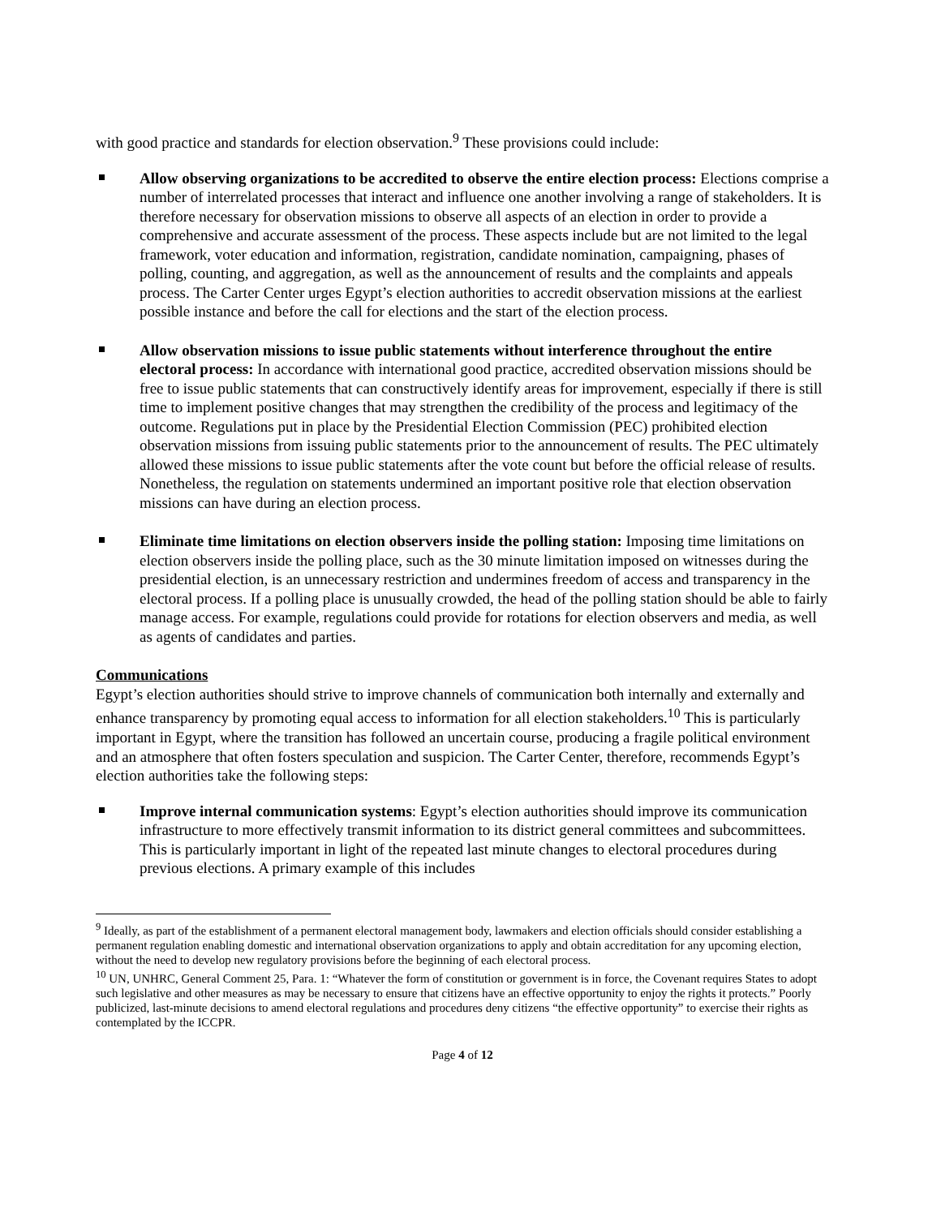with good practice and standards for election observation.<sup>9</sup> These provisions could include:
Allow observing organizations to be accredited to observe the entire election process: Elections comprise a number of interrelated processes that interact and influence one another involving a range of stakeholders. It is therefore necessary for observation missions to observe all aspects of an election in order to provide a comprehensive and accurate assessment of the process. These aspects include but are not limited to the legal framework, voter education and information, registration, candidate nomination, campaigning, phases of polling, counting, and aggregation, as well as the announcement of results and the complaints and appeals process. The Carter Center urges Egypt’s election authorities to accredit observation missions at the earliest possible instance and before the call for elections and the start of the election process.
Allow observation missions to issue public statements without interference throughout the entire electoral process: In accordance with international good practice, accredited observation missions should be free to issue public statements that can constructively identify areas for improvement, especially if there is still time to implement positive changes that may strengthen the credibility of the process and legitimacy of the outcome. Regulations put in place by the Presidential Election Commission (PEC) prohibited election observation missions from issuing public statements prior to the announcement of results. The PEC ultimately allowed these missions to issue public statements after the vote count but before the official release of results. Nonetheless, the regulation on statements undermined an important positive role that election observation missions can have during an election process.
Eliminate time limitations on election observers inside the polling station: Imposing time limitations on election observers inside the polling place, such as the 30 minute limitation imposed on witnesses during the presidential election, is an unnecessary restriction and undermines freedom of access and transparency in the electoral process. If a polling place is unusually crowded, the head of the polling station should be able to fairly manage access. For example, regulations could provide for rotations for election observers and media, as well as agents of candidates and parties.
Communications
Egypt’s election authorities should strive to improve channels of communication both internally and externally and enhance transparency by promoting equal access to information for all election stakeholders.<sup>10</sup> This is particularly important in Egypt, where the transition has followed an uncertain course, producing a fragile political environment and an atmosphere that often fosters speculation and suspicion. The Carter Center, therefore, recommends Egypt’s election authorities take the following steps:
Improve internal communication systems: Egypt’s election authorities should improve its communication infrastructure to more effectively transmit information to its district general committees and subcommittees. This is particularly important in light of the repeated last minute changes to electoral procedures during previous elections. A primary example of this includes
<sup>9</sup> Ideally, as part of the establishment of a permanent electoral management body, lawmakers and election officials should consider establishing a permanent regulation enabling domestic and international observation organizations to apply and obtain accreditation for any upcoming election, without the need to develop new regulatory provisions before the beginning of each electoral process.
<sup>10</sup> UN, UNHRC, General Comment 25, Para. 1: “Whatever the form of constitution or government is in force, the Covenant requires States to adopt such legislative and other measures as may be necessary to ensure that citizens have an effective opportunity to enjoy the rights it protects.” Poorly publicized, last-minute decisions to amend electoral regulations and procedures deny citizens “the effective opportunity” to exercise their rights as contemplated by the ICCPR.
Page 4 of 12